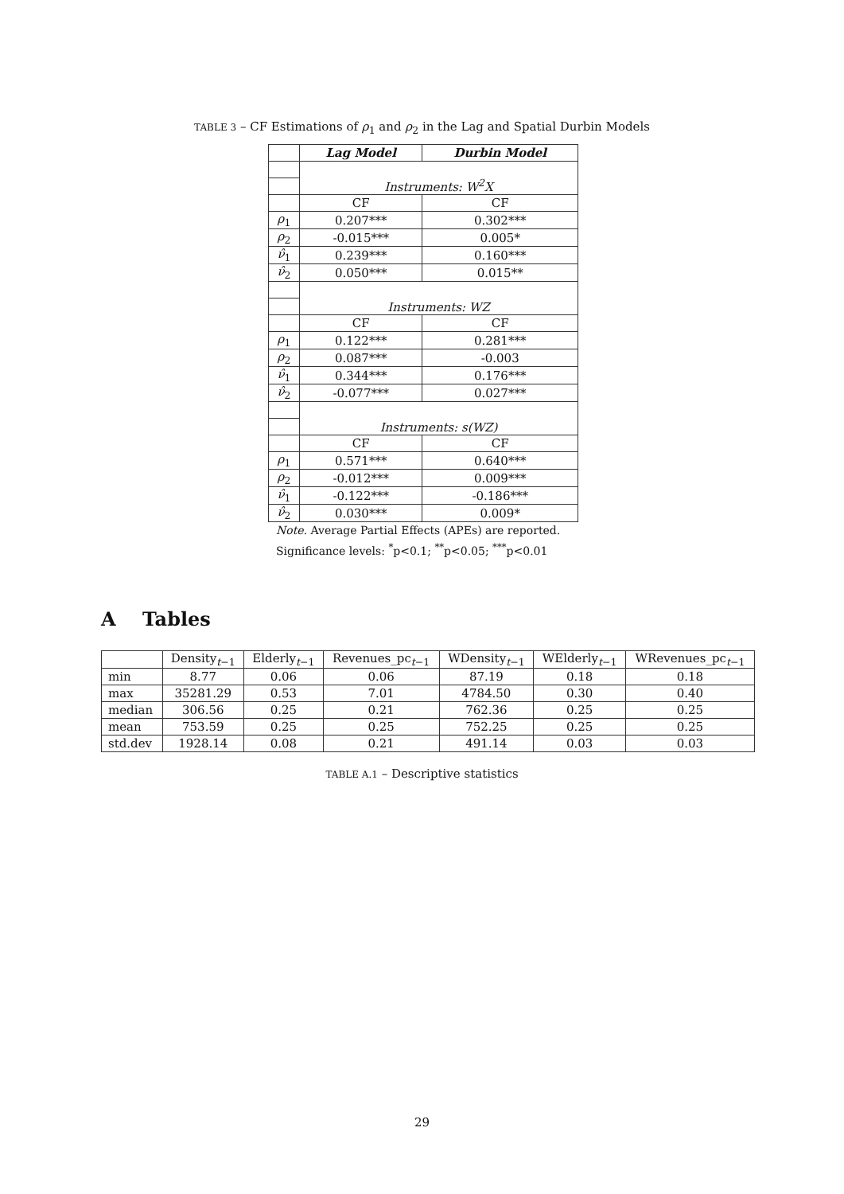TABLE 3 – CF Estimations of ρ<sub>1</sub> and ρ<sub>2</sub> in the Lag and Spatial Durbin Models
| | Lag Model | Durbin Model |
| --- | --- | --- |
| | Instruments: W<sup>2</sup>X | |
| | CF | CF |
| ρ<sub>1</sub> | 0.207*** | 0.302*** |
| ρ<sub>2</sub> | -0.015*** | 0.005* |
| ν̂<sub>1</sub> | 0.239*** | 0.160*** |
| ν̂<sub>2</sub> | 0.050*** | 0.015** |
| | Instruments: WZ | |
| | CF | CF |
| ρ<sub>1</sub> | 0.122*** | 0.281*** |
| ρ<sub>2</sub> | 0.087*** | -0.003 |
| ν̂<sub>1</sub> | 0.344*** | 0.176*** |
| ν̂<sub>2</sub> | -0.077*** | 0.027*** |
| | Instruments: s(WZ) | |
| | CF | CF |
| ρ<sub>1</sub> | 0.571*** | 0.640*** |
| ρ<sub>2</sub> | -0.012*** | 0.009*** |
| ν̂<sub>1</sub> | -0.122*** | -0.186*** |
| ν̂<sub>2</sub> | 0.030*** | 0.009* |
Note. Average Partial Effects (APEs) are reported.
Significance levels: <sup>*</sup>p<0.1; <sup>**</sup>p<0.05; <sup>***</sup>p<0.01
A Tables
| | Density<sub>t−1</sub> | Elderly<sub>t−1</sub> | Revenues_pc<sub>t−1</sub> | WDensity<sub>t−1</sub> | WElderly<sub>t−1</sub> | WRevenues_pc<sub>t−1</sub> |
| --- | --- | --- | --- | --- | --- | --- |
| min | 8.77 | 0.06 | 0.06 | 87.19 | 0.18 | 0.18 |
| max | 35281.29 | 0.53 | 7.01 | 4784.50 | 0.30 | 0.40 |
| median | 306.56 | 0.25 | 0.21 | 762.36 | 0.25 | 0.25 |
| mean | 753.59 | 0.25 | 0.25 | 752.25 | 0.25 | 0.25 |
| std.dev | 1928.14 | 0.08 | 0.21 | 491.14 | 0.03 | 0.03 |
TABLE A.1 – Descriptive statistics
29